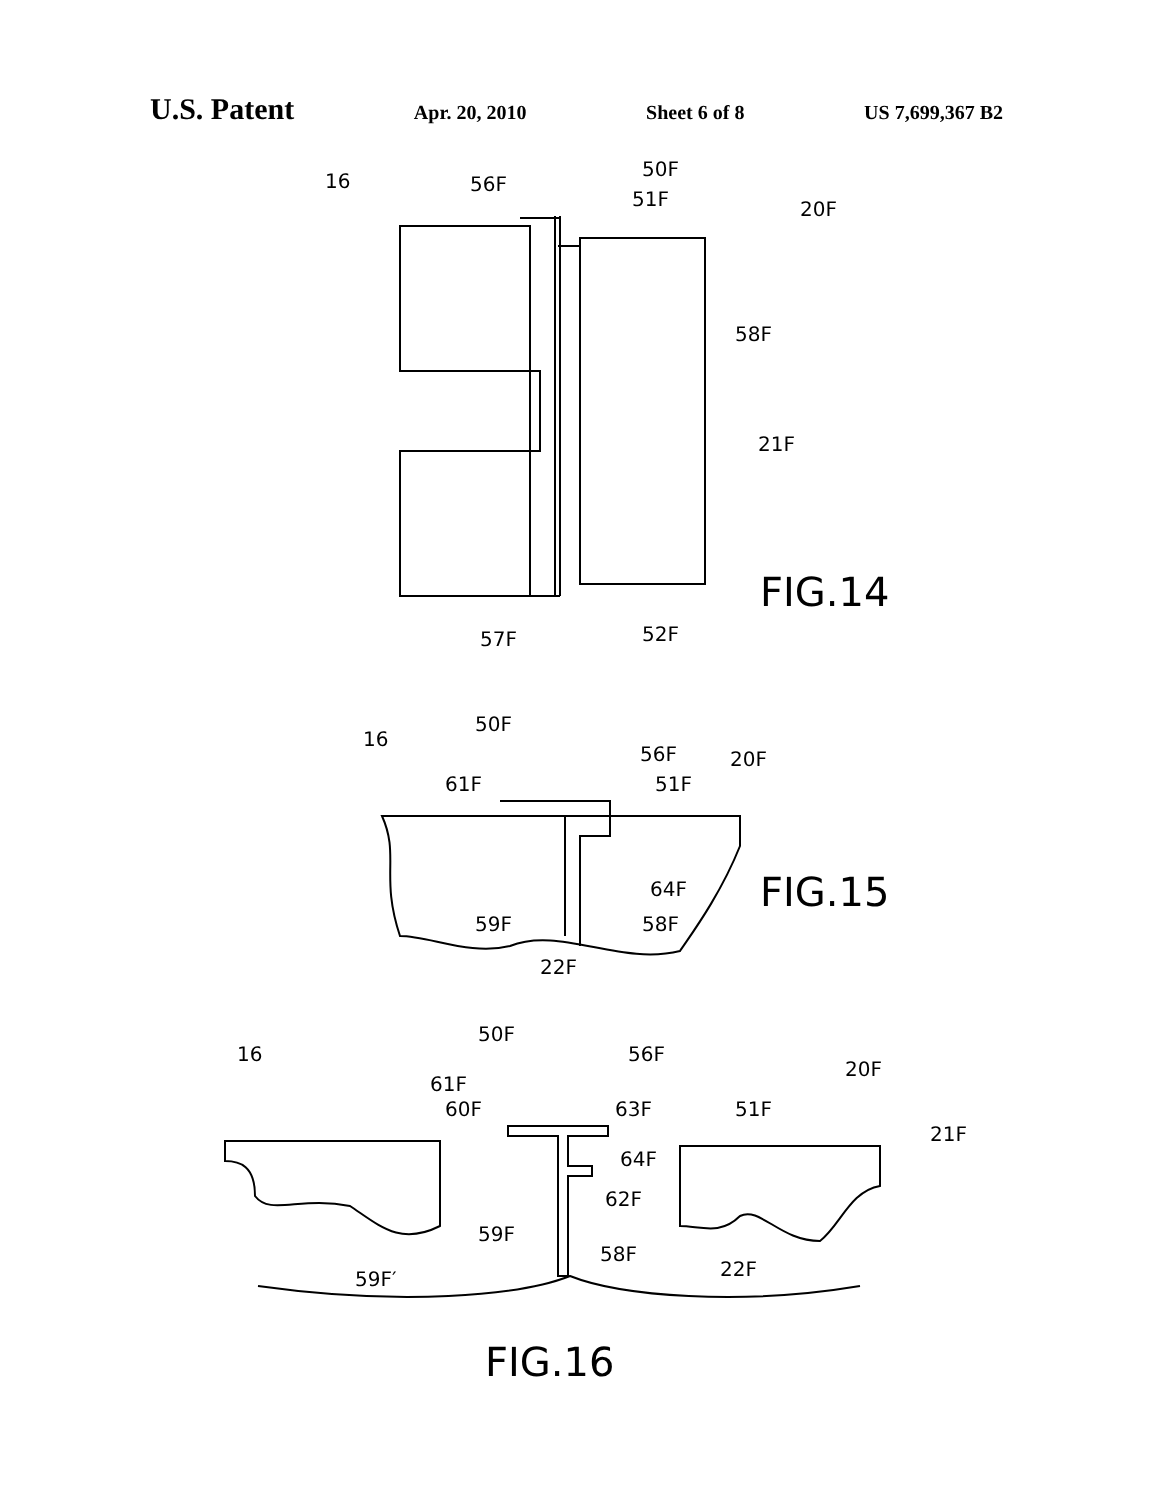U.S. Patent
Apr. 20, 2010 Sheet 6 of 8 US 7,699,367 B2
16
56F
50F
51F
20F
58F
21F
57F
52F
FIG.14
16
50F
61F
56F
51F
20F
64F
59F
58F
22F
FIG.15
16
50F
56F
61F
60F
63F
51F
20F
21F
64F
62F
59F
58F
59F′
22F
FIG.16